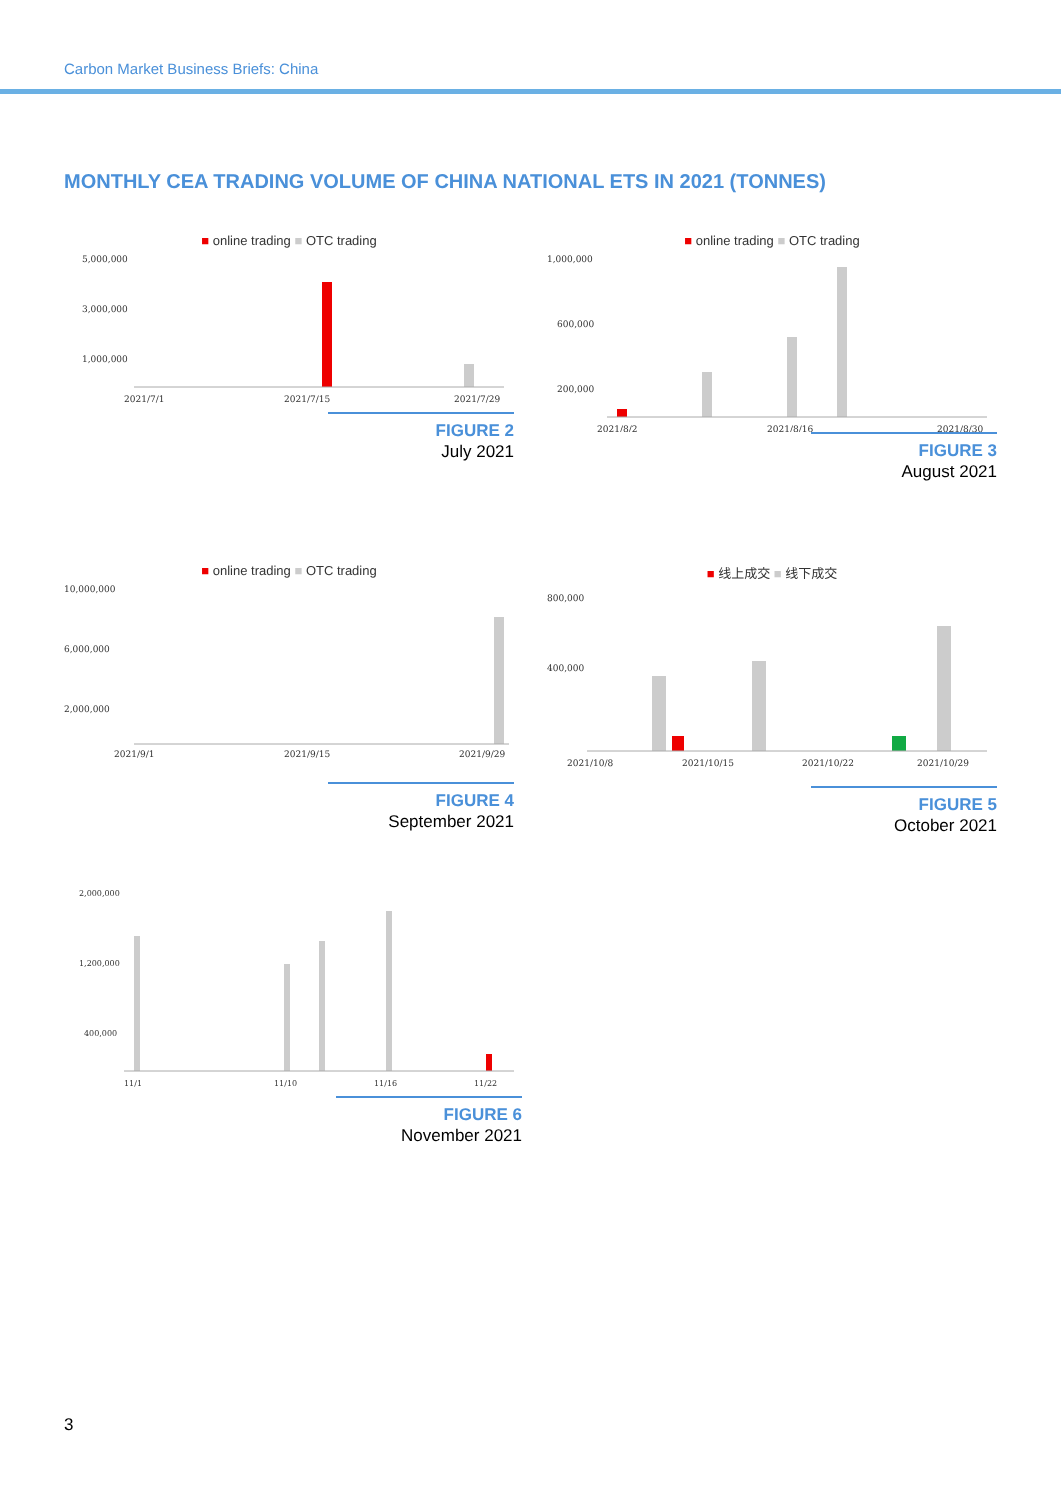Carbon Market Business Briefs: China
MONTHLY CEA TRADING VOLUME OF CHINA NATIONAL ETS IN 2021 (TONNES)
■ online trading ■ OTC trading
5,000,000
3,000,000
1,000,000
2021/7/1
2021/7/15
2021/7/29
FIGURE 2
July 2021
■ online trading ■ OTC trading
1,000,000
600,000
200,000
2021/8/2
2021/8/16
2021/8/30
FIGURE 3
August 2021
■ online trading ■ OTC trading
10,000,000
6,000,000
2,000,000
2021/9/1
2021/9/15
2021/9/29
FIGURE 4
September 2021
■ 线上成交 ■ 线下成交
800,000
400,000
2021/10/8
2021/10/15
2021/10/22
2021/10/29
FIGURE 5
October 2021
2,000,000
1,200,000
400,000
11/1
11/10
11/16
11/22
FIGURE 6
November 2021
3